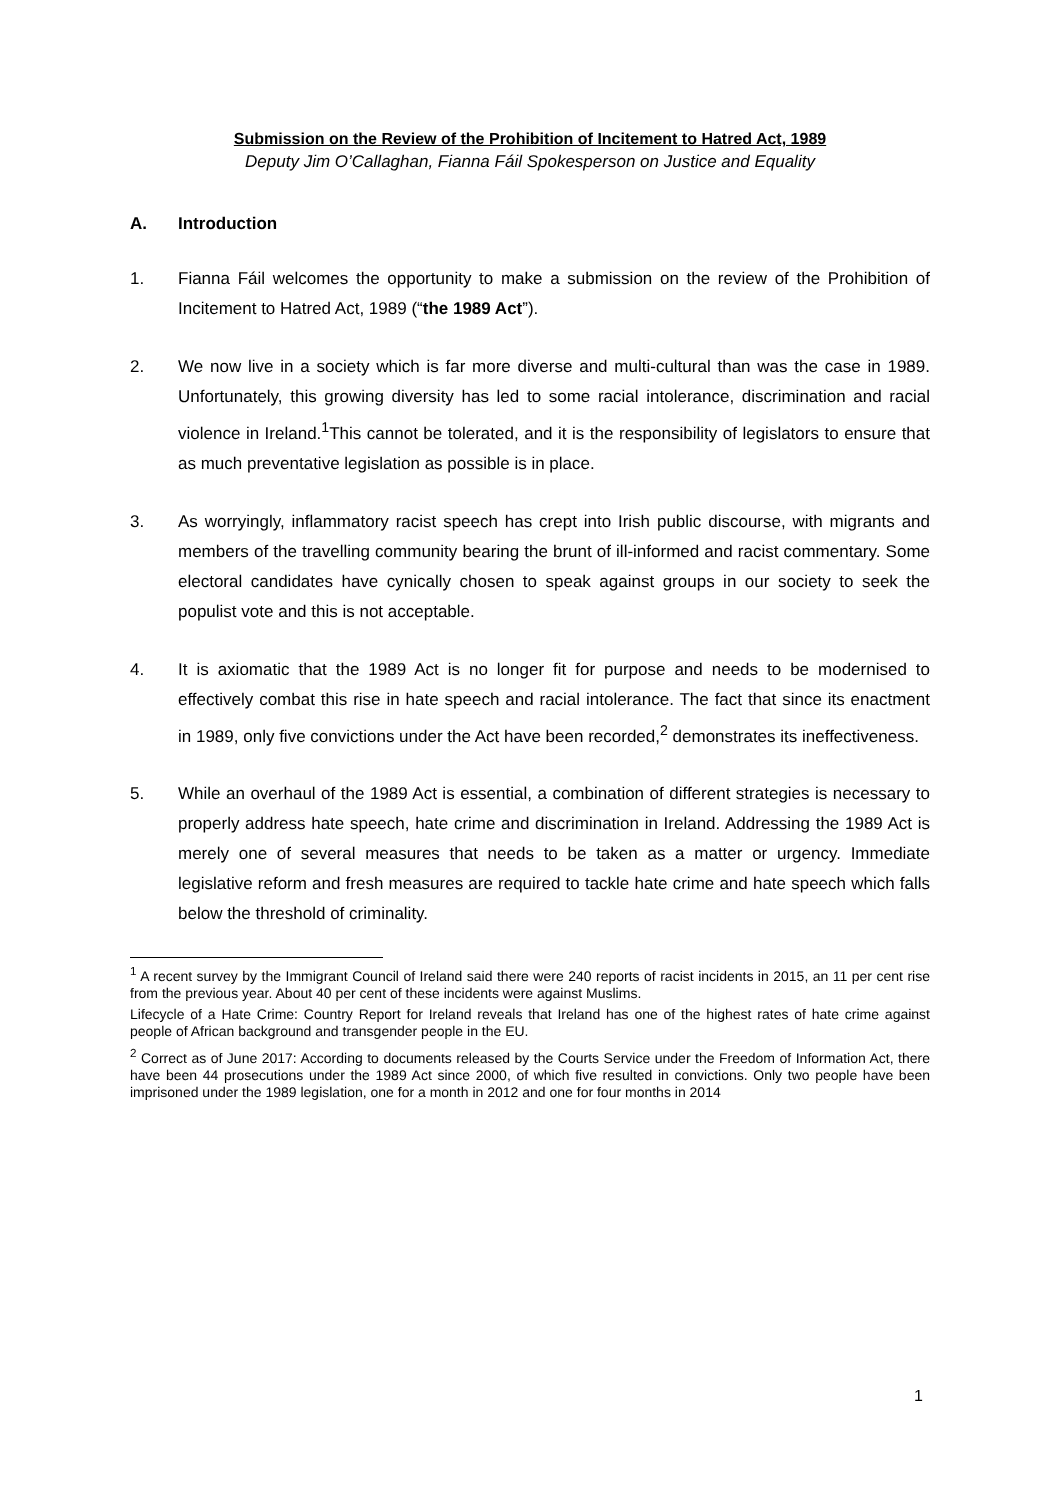Submission on the Review of the Prohibition of Incitement to Hatred Act, 1989
Deputy Jim O’Callaghan, Fianna Fáil Spokesperson on Justice and Equality
A. Introduction
1. Fianna Fáil welcomes the opportunity to make a submission on the review of the Prohibition of Incitement to Hatred Act, 1989 (“the 1989 Act”).
2. We now live in a society which is far more diverse and multi-cultural than was the case in 1989. Unfortunately, this growing diversity has led to some racial intolerance, discrimination and racial violence in Ireland.<sup>1</sup>This cannot be tolerated, and it is the responsibility of legislators to ensure that as much preventative legislation as possible is in place.
3. As worryingly, inflammatory racist speech has crept into Irish public discourse, with migrants and members of the travelling community bearing the brunt of ill-informed and racist commentary. Some electoral candidates have cynically chosen to speak against groups in our society to seek the populist vote and this is not acceptable.
4. It is axiomatic that the 1989 Act is no longer fit for purpose and needs to be modernised to effectively combat this rise in hate speech and racial intolerance. The fact that since its enactment in 1989, only five convictions under the Act have been recorded,<sup>2</sup> demonstrates its ineffectiveness.
5. While an overhaul of the 1989 Act is essential, a combination of different strategies is necessary to properly address hate speech, hate crime and discrimination in Ireland. Addressing the 1989 Act is merely one of several measures that needs to be taken as a matter or urgency. Immediate legislative reform and fresh measures are required to tackle hate crime and hate speech which falls below the threshold of criminality.
<sup>1</sup> A recent survey by the Immigrant Council of Ireland said there were 240 reports of racist incidents in 2015, an 11 per cent rise from the previous year. About 40 per cent of these incidents were against Muslims.
Lifecycle of a Hate Crime: Country Report for Ireland reveals that Ireland has one of the highest rates of hate crime against people of African background and transgender people in the EU.
<sup>2</sup> Correct as of June 2017: According to documents released by the Courts Service under the Freedom of Information Act, there have been 44 prosecutions under the 1989 Act since 2000, of which five resulted in convictions. Only two people have been imprisoned under the 1989 legislation, one for a month in 2012 and one for four months in 2014
1